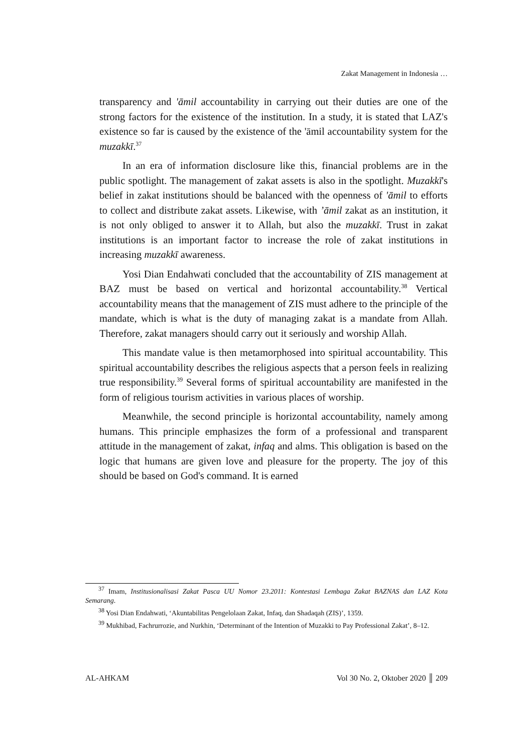Zakat Management in Indonesia …
transparency and 'āmil accountability in carrying out their duties are one of the strong factors for the existence of the institution. In a study, it is stated that LAZ's existence so far is caused by the existence of the 'āmil accountability system for the muzakkī.<sup>37</sup>
In an era of information disclosure like this, financial problems are in the public spotlight. The management of zakat assets is also in the spotlight. Muzakkī's belief in zakat institutions should be balanced with the openness of 'āmil to efforts to collect and distribute zakat assets. Likewise, with ’āmil zakat as an institution, it is not only obliged to answer it to Allah, but also the muzakkī. Trust in zakat institutions is an important factor to increase the role of zakat institutions in increasing muzakkī awareness.
Yosi Dian Endahwati concluded that the accountability of ZIS management at BAZ must be based on vertical and horizontal accountability.<sup>38</sup> Vertical accountability means that the management of ZIS must adhere to the principle of the mandate, which is what is the duty of managing zakat is a mandate from Allah. Therefore, zakat managers should carry out it seriously and worship Allah.
This mandate value is then metamorphosed into spiritual accountability. This spiritual accountability describes the religious aspects that a person feels in realizing true responsibility.<sup>39</sup> Several forms of spiritual accountability are manifested in the form of religious tourism activities in various places of worship.
Meanwhile, the second principle is horizontal accountability, namely among humans. This principle emphasizes the form of a professional and transparent attitude in the management of zakat, infaq and alms. This obligation is based on the logic that humans are given love and pleasure for the property. The joy of this should be based on God's command. It is earned
<sup>37</sup> Imam, Institusionalisasi Zakat Pasca UU Nomor 23.2011: Kontestasi Lembaga Zakat BAZNAS dan LAZ Kota Semarang.
<sup>38</sup> Yosi Dian Endahwati, ‘Akuntabilitas Pengelolaan Zakat, Infaq, dan Shadaqah (ZIS)’, 1359.
<sup>39</sup> Mukhibad, Fachrurrozie, and Nurkhin, ‘Determinant of the Intention of Muzakki to Pay Professional Zakat’, 8–12.
AL-AHKAM Vol 30 No. 2, Oktober 2020 ║ 209